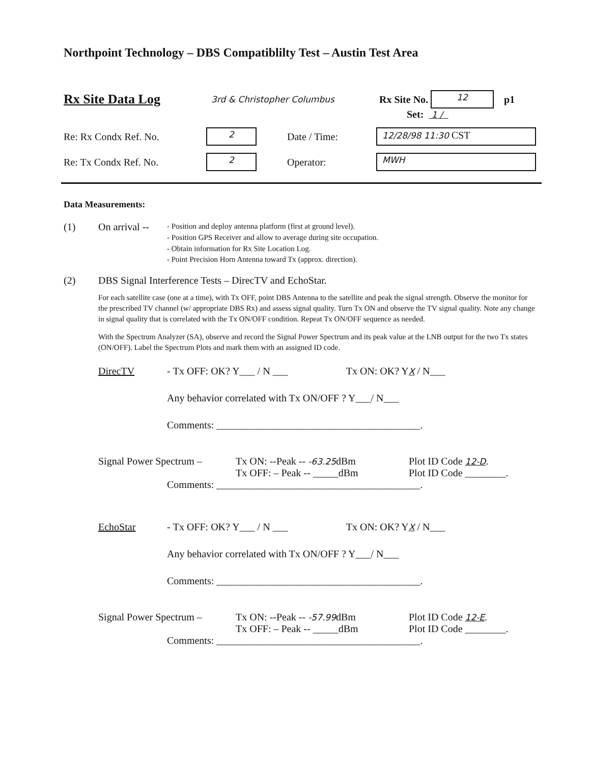Northpoint Technology – DBS Compatiblilty Test – Austin Test Area
Rx Site Data Log 3rd & Christopher Columbus Rx Site No. 12 p1
Set: 1 /
Re: Rx Condx Ref. No. 2 Date / Time: 12/28/98 11:30 CST
Re: Tx Condx Ref. No. 2 Operator: MWH
Data Measurements:
(1) On arrival -- - Position and deploy antenna platform (first at ground level).
- Position GPS Receiver and allow to average during site occupation.
- Obtain information for Rx Site Location Log.
- Point Precision Horn Antenna toward Tx (approx. direction).
(2) DBS Signal Interference Tests – DirecTV and EchoStar.
For each satellite case (one at a time), with Tx OFF, point DBS Antenna to the satellite and peak the signal strength. Observe the monitor for the prescribed TV channel (w/ appropriate DBS Rx) and assess signal quality. Turn Tx ON and observe the TV signal quality. Note any change in signal quality that is correlated with the Tx ON/OFF condition. Repeat Tx ON/OFF sequence as needed.
With the Spectrum Analyzer (SA), observe and record the Signal Power Spectrum and its peak value at the LNB output for the two Tx states (ON/OFF). Label the Spectrum Plots and mark them with an assigned ID code.
DirecTV - Tx OFF: OK? Y___ / N ___ Tx ON: OK? YX / N___
Any behavior correlated with Tx ON/OFF ? Y___/ N___
Comments: ________________________________________.
Signal Power Spectrum – Tx ON: --Peak -- -63.25dBm
Tx OFF: – Peak -- _____dBm Plot ID Code 12-D.
Plot ID Code ________.
Comments: ________________________________________.
EchoStar - Tx OFF: OK? Y___ / N ___ Tx ON: OK? YX / N___
Any behavior correlated with Tx ON/OFF ? Y___/ N___
Comments: ________________________________________.
Signal Power Spectrum – Tx ON: --Peak -- -57.99dBm
Tx OFF: – Peak -- _____dBm Plot ID Code 12-E.
Plot ID Code ________.
Comments: ________________________________________.